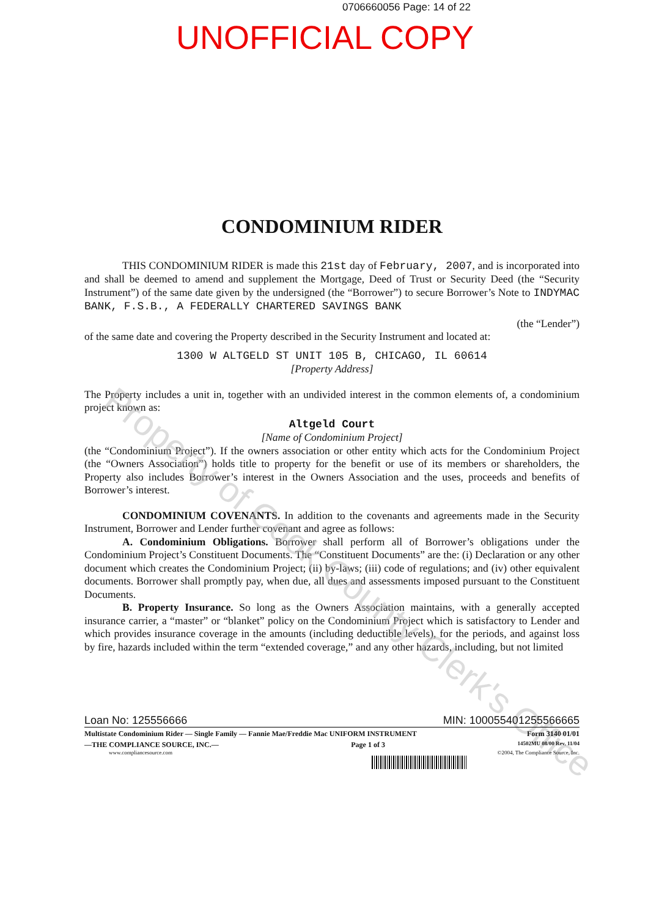0706660056 Page: 14 of 22
UNOFFICIAL COPY
CONDOMINIUM RIDER
THIS CONDOMINIUM RIDER is made this 21st day of February, 2007, and is incorporated into and shall be deemed to amend and supplement the Mortgage, Deed of Trust or Security Deed (the “Security Instrument”) of the same date given by the undersigned (the “Borrower”) to secure Borrower’s Note to INDYMAC BANK, F.S.B., A FEDERALLY CHARTERED SAVINGS BANK
(the “Lender”)
of the same date and covering the Property described in the Security Instrument and located at:
1300 W ALTGELD ST UNIT 105 B, CHICAGO, IL 60614
[Property Address]
The Property includes a unit in, together with an undivided interest in the common elements of, a condominium project known as:
Altgeld Court
[Name of Condominium Project]
(the “Condominium Project”). If the owners association or other entity which acts for the Condominium Project (the “Owners Association”) holds title to property for the benefit or use of its members or shareholders, the Property also includes Borrower’s interest in the Owners Association and the uses, proceeds and benefits of Borrower’s interest.
CONDOMINIUM COVENANTS. In addition to the covenants and agreements made in the Security Instrument, Borrower and Lender further covenant and agree as follows:
A. Condominium Obligations. Borrower shall perform all of Borrower’s obligations under the Condominium Project’s Constituent Documents. The “Constituent Documents” are the: (i) Declaration or any other document which creates the Condominium Project; (ii) by-laws; (iii) code of regulations; and (iv) other equivalent documents. Borrower shall promptly pay, when due, all dues and assessments imposed pursuant to the Constituent Documents.
B. Property Insurance. So long as the Owners Association maintains, with a generally accepted insurance carrier, a “master” or “blanket” policy on the Condominium Project which is satisfactory to Lender and which provides insurance coverage in the amounts (including deductible levels), for the periods, and against loss by fire, hazards included within the term “extended coverage,” and any other hazards, including, but not limited
Property of Cook County Clerk's Office
Loan No: 125556666 MIN: 100055401255566665
Multistate Condominium Rider — Single Family — Fannie Mae/Freddie Mac UNIFORM INSTRUMENT Form 3140 01/01
—THE COMPLIANCE SOURCE, INC.— Page 1 of 3 14502MU 08/00 Rev. 11/04
www.compliancesource.com ©2004, The Compliance Source, Inc.